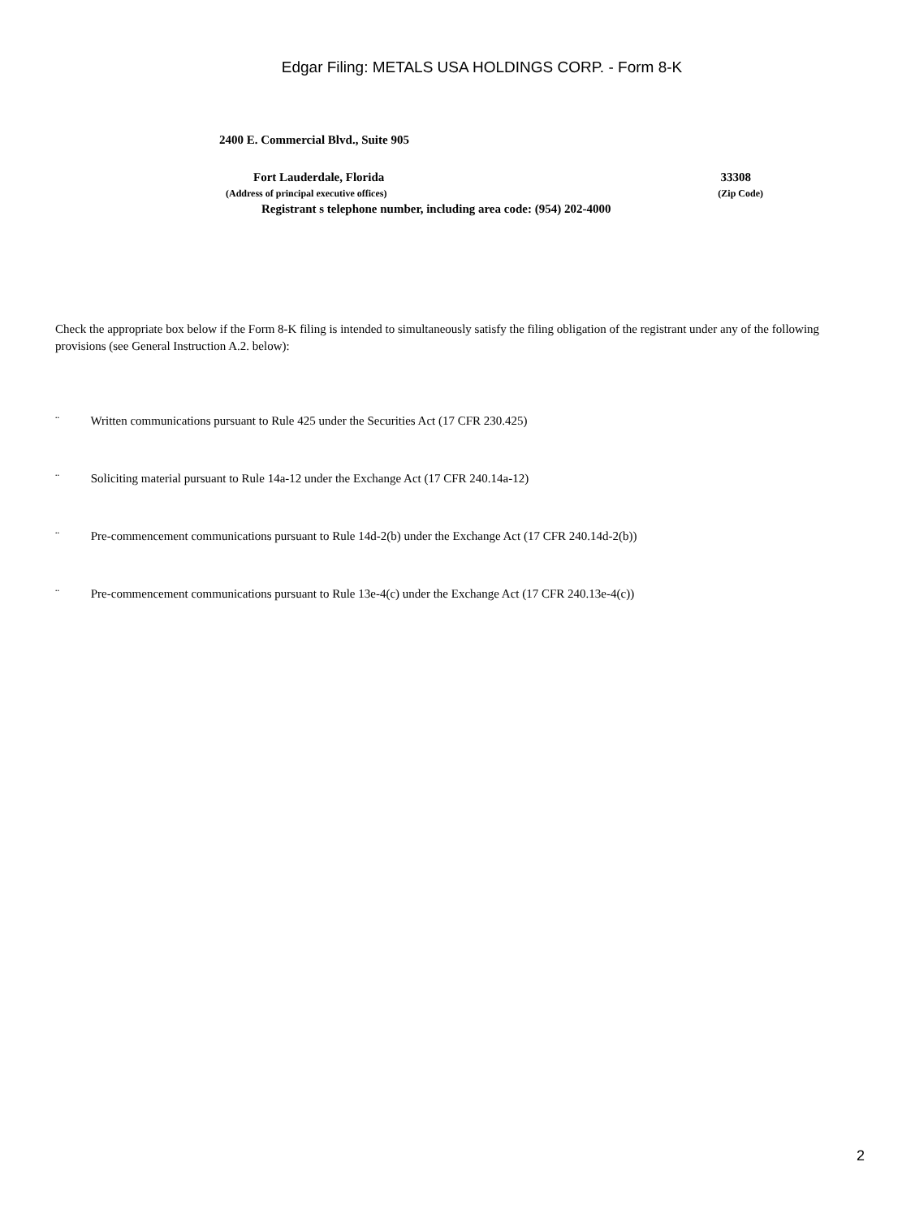Edgar Filing: METALS USA HOLDINGS CORP. - Form 8-K
2400 E. Commercial Blvd., Suite 905
Fort Lauderdale, Florida 33308
(Address of principal executive offices) (Zip Code)
Registrant s telephone number, including area code: (954) 202-4000
Check the appropriate box below if the Form 8-K filing is intended to simultaneously satisfy the filing obligation of the registrant under any of the following provisions (see General Instruction A.2. below):
¨ Written communications pursuant to Rule 425 under the Securities Act (17 CFR 230.425)
¨ Soliciting material pursuant to Rule 14a-12 under the Exchange Act (17 CFR 240.14a-12)
¨ Pre-commencement communications pursuant to Rule 14d-2(b) under the Exchange Act (17 CFR 240.14d-2(b))
¨ Pre-commencement communications pursuant to Rule 13e-4(c) under the Exchange Act (17 CFR 240.13e-4(c))
2